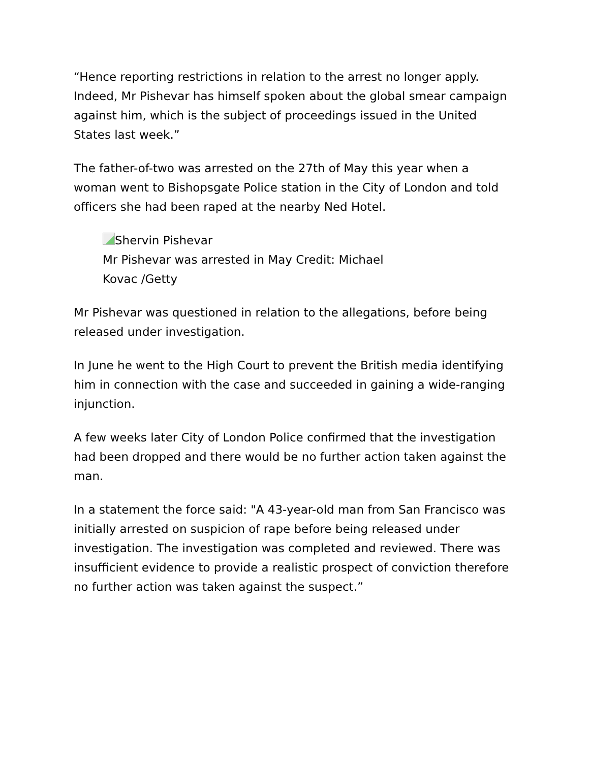“Hence reporting restrictions in relation to the arrest no longer apply. Indeed, Mr Pishevar has himself spoken about the global smear campaign against him, which is the subject of proceedings issued in the United States last week.”
The father-of-two was arrested on the 27th of May this year when a woman went to Bishopsgate Police station in the City of London and told officers she had been raped at the nearby Ned Hotel.
Shervin Pishevar
Mr Pishevar was arrested in May Credit: Michael
Kovac /Getty
Mr Pishevar was questioned in relation to the allegations, before being released under investigation.
In June he went to the High Court to prevent the British media identifying him in connection with the case and succeeded in gaining a wide-ranging injunction.
A few weeks later City of London Police confirmed that the investigation had been dropped and there would be no further action taken against the man.
In a statement the force said: "A 43-year-old man from San Francisco was initially arrested on suspicion of rape before being released under investigation. The investigation was completed and reviewed. There was insufficient evidence to provide a realistic prospect of conviction therefore no further action was taken against the suspect.”